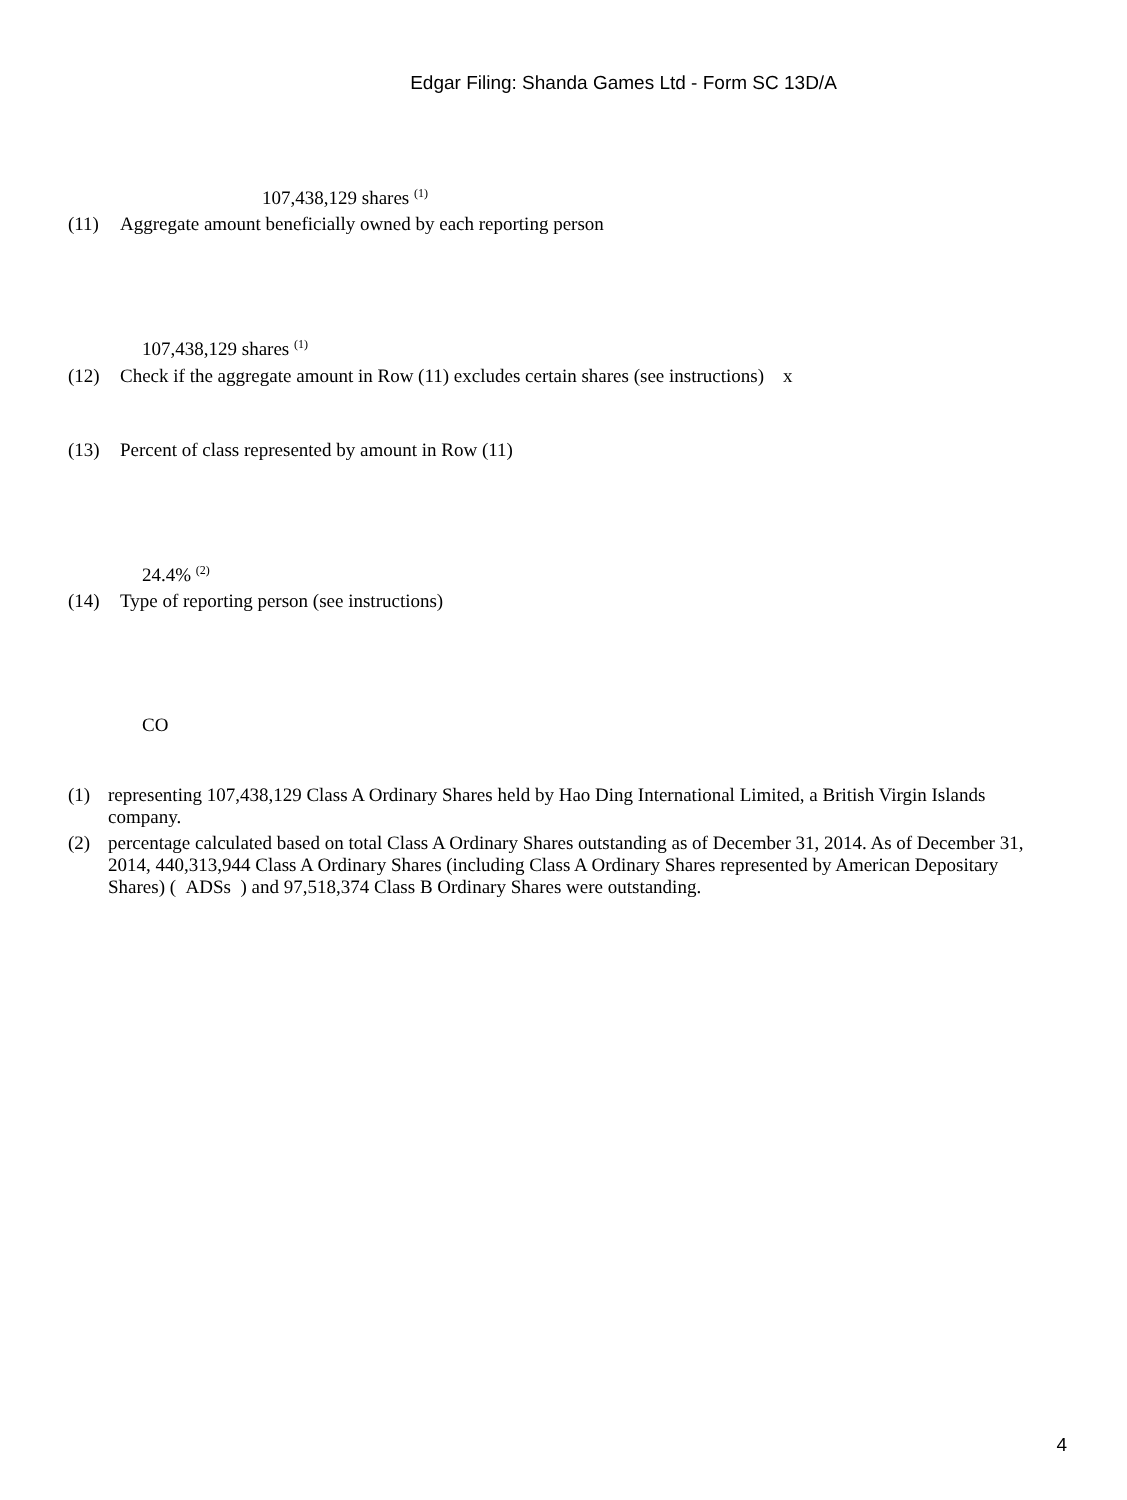Edgar Filing: Shanda Games Ltd - Form SC 13D/A
107,438,129 shares <sup>(1)</sup>
(11) Aggregate amount beneficially owned by each reporting person
107,438,129 shares <sup>(1)</sup>
(12) Check if the aggregate amount in Row (11) excludes certain shares (see instructions) x
(13) Percent of class represented by amount in Row (11)
24.4% <sup>(2)</sup>
(14) Type of reporting person (see instructions)
CO
(1) representing 107,438,129 Class A Ordinary Shares held by Hao Ding International Limited, a British Virgin Islands company.
(2) percentage calculated based on total Class A Ordinary Shares outstanding as of December 31, 2014. As of December 31, 2014, 440,313,944 Class A Ordinary Shares (including Class A Ordinary Shares represented by American Depositary Shares) ( ADSs ) and 97,518,374 Class B Ordinary Shares were outstanding.
4